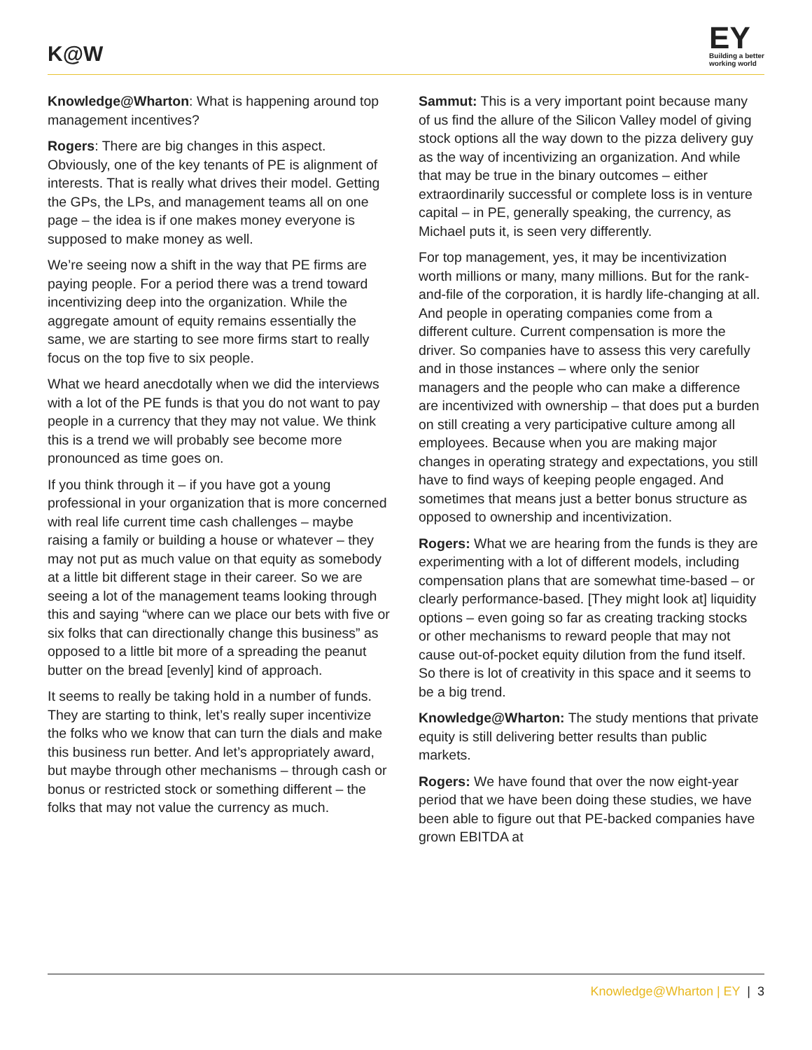K@W
EY
Building a better
working world
Knowledge@Wharton: What is happening around top management incentives?
Rogers: There are big changes in this aspect. Obviously, one of the key tenants of PE is alignment of interests. That is really what drives their model. Getting the GPs, the LPs, and management teams all on one page – the idea is if one makes money everyone is supposed to make money as well.
We’re seeing now a shift in the way that PE firms are paying people. For a period there was a trend toward incentivizing deep into the organization. While the aggregate amount of equity remains essentially the same, we are starting to see more firms start to really focus on the top five to six people.
What we heard anecdotally when we did the interviews with a lot of the PE funds is that you do not want to pay people in a currency that they may not value. We think this is a trend we will probably see become more pronounced as time goes on.
If you think through it – if you have got a young professional in your organization that is more concerned with real life current time cash challenges – maybe raising a family or building a house or whatever – they may not put as much value on that equity as somebody at a little bit different stage in their career. So we are seeing a lot of the management teams looking through this and saying “where can we place our bets with five or six folks that can directionally change this business” as opposed to a little bit more of a spreading the peanut butter on the bread [evenly] kind of approach.
It seems to really be taking hold in a number of funds. They are starting to think, let’s really super incentivize the folks who we know that can turn the dials and make this business run better. And let’s appropriately award, but maybe through other mechanisms – through cash or bonus or restricted stock or something different – the folks that may not value the currency as much.
Sammut: This is a very important point because many of us find the allure of the Silicon Valley model of giving stock options all the way down to the pizza delivery guy as the way of incentivizing an organization. And while that may be true in the binary outcomes – either extraordinarily successful or complete loss is in venture capital – in PE, generally speaking, the currency, as Michael puts it, is seen very differently.
For top management, yes, it may be incentivization worth millions or many, many millions. But for the rank-and-file of the corporation, it is hardly life-changing at all. And people in operating companies come from a different culture. Current compensation is more the driver. So companies have to assess this very carefully and in those instances – where only the senior managers and the people who can make a difference are incentivized with ownership – that does put a burden on still creating a very participative culture among all employees. Because when you are making major changes in operating strategy and expectations, you still have to find ways of keeping people engaged. And sometimes that means just a better bonus structure as opposed to ownership and incentivization.
Rogers: What we are hearing from the funds is they are experimenting with a lot of different models, including compensation plans that are somewhat time-based – or clearly performance-based. [They might look at] liquidity options – even going so far as creating tracking stocks or other mechanisms to reward people that may not cause out-of-pocket equity dilution from the fund itself. So there is lot of creativity in this space and it seems to be a big trend.
Knowledge@Wharton: The study mentions that private equity is still delivering better results than public markets.
Rogers: We have found that over the now eight-year period that we have been doing these studies, we have been able to figure out that PE-backed companies have grown EBITDA at
Knowledge@Wharton | EY | 3